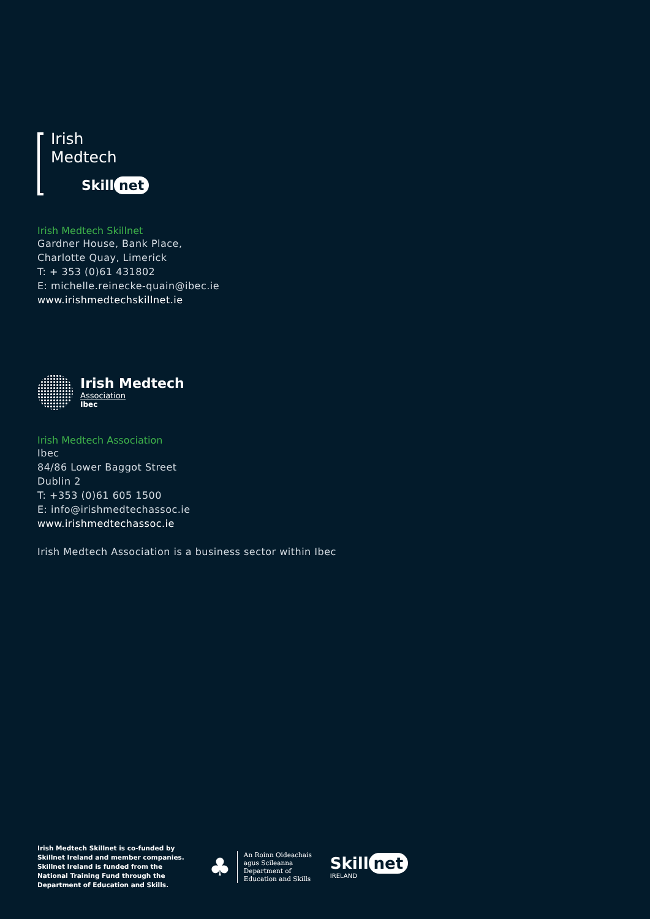Irish
Medtech
Skill net
Irish Medtech Skillnet
Gardner House, Bank Place,
Charlotte Quay, Limerick
T: + 353 (0)61 431802
E: michelle.reinecke-quain@ibec.ie
www.irishmedtechskillnet.ie
Irish Medtech
Association
Ibec
Irish Medtech Association
Ibec
84/86 Lower Baggot Street
Dublin 2
T: +353 (0)61 605 1500
E: info@irishmedtechassoc.ie
www.irishmedtechassoc.ie
Irish Medtech Association is a business sector within Ibec
Irish Medtech Skillnet is co-funded by Skillnet Ireland and member companies. Skillnet Ireland is funded from the National Training Fund through the Department of Education and Skills.
♣
An Roinn Oideachais
agus Scileanna
Department of
Education and Skills
Skill net
IRELAND